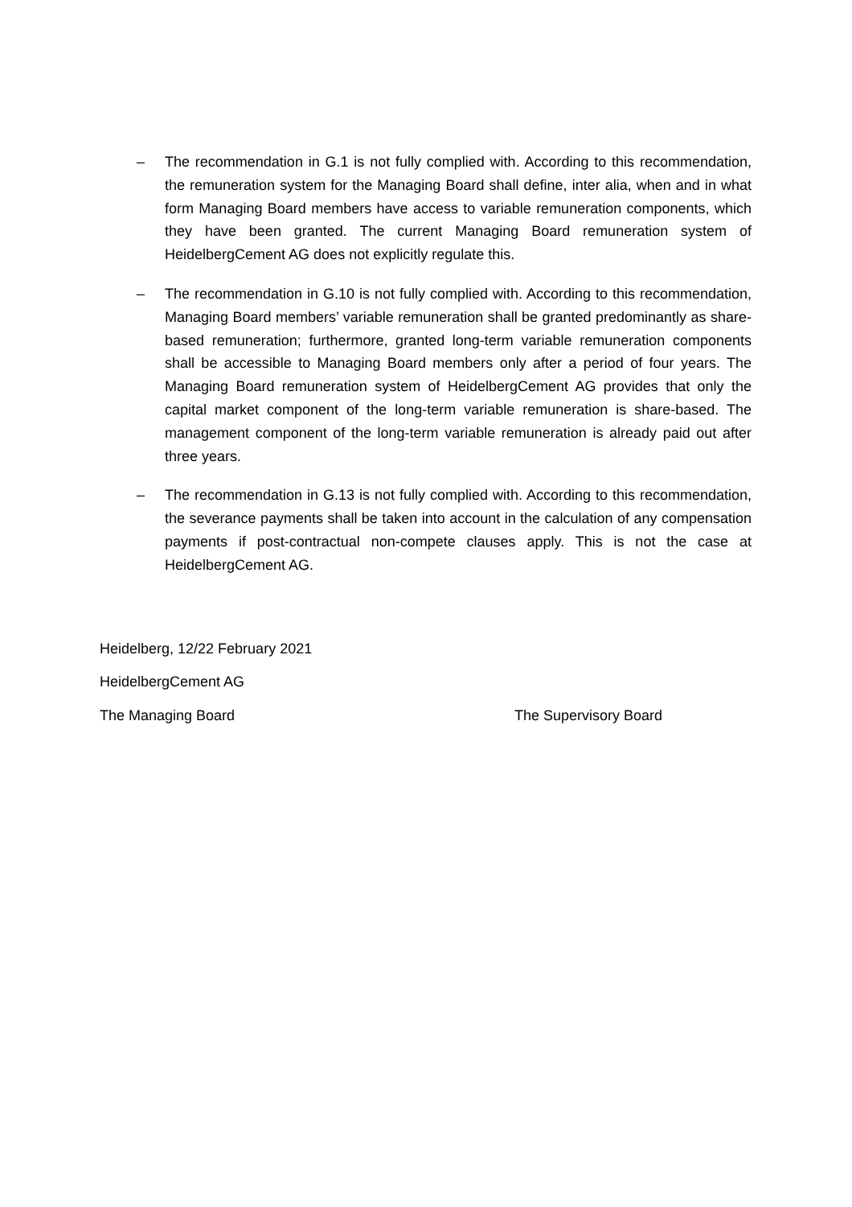– The recommendation in G.1 is not fully complied with. According to this recommendation, the remuneration system for the Managing Board shall define, inter alia, when and in what form Managing Board members have access to variable remuneration components, which they have been granted. The current Managing Board remuneration system of HeidelbergCement AG does not explicitly regulate this.
– The recommendation in G.10 is not fully complied with. According to this recommendation, Managing Board members’ variable remuneration shall be granted predominantly as share-based remuneration; furthermore, granted long-term variable remuneration components shall be accessible to Managing Board members only after a period of four years. The Managing Board remuneration system of HeidelbergCement AG provides that only the capital market component of the long-term variable remuneration is share-based. The management component of the long-term variable remuneration is already paid out after three years.
– The recommendation in G.13 is not fully complied with. According to this recommendation, the severance payments shall be taken into account in the calculation of any compensation payments if post-contractual non-compete clauses apply. This is not the case at HeidelbergCement AG.
Heidelberg, 12/22 February 2021
HeidelbergCement AG
The Managing Board The Supervisory Board